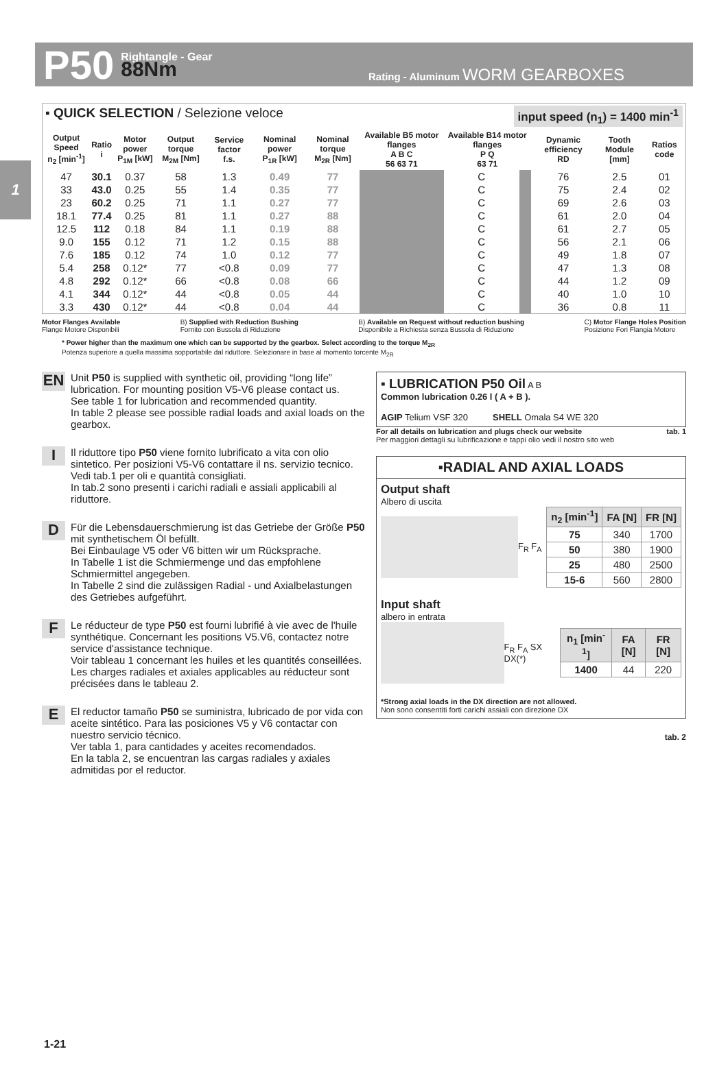P50 Rightangle - Gear
88Nm Rating - Aluminum WORM GEARBOXES
1
▪ QUICK SELECTION / Selezione veloce input speed (n<sub>1</sub>) = 1400 min<sup>-1</sup>
| Output Speed n<sub>2</sub> [min<sup>-1</sup>] | Ratio i | Motor power P<sub>1M</sub> [kW] | Output torque M<sub>2M</sub> [Nm] | Service factor f.s. | Nominal power P<sub>1R</sub> [kW] | Nominal torque M<sub>2R</sub> [Nm] | Available B5 motor flanges A B C 56 63 71 | | | Available B14 motor flanges P Q 63 71 | | Dynamic efficiency RD | Tooth Module [mm] | Ratios code |
| --- | --- | --- | --- | --- | --- | --- | --- | --- | --- | --- | --- | --- | --- | --- |
| 47 | 30.1 | 0.37 | 58 | 1.3 | 0.49 | 77 | | | | C | | 76 | 2.5 | 01 |
| 33 | 43.0 | 0.25 | 55 | 1.4 | 0.35 | 77 | | | | C | | 75 | 2.4 | 02 |
| 23 | 60.2 | 0.25 | 71 | 1.1 | 0.27 | 77 | | | | C | | 69 | 2.6 | 03 |
| 18.1 | 77.4 | 0.25 | 81 | 1.1 | 0.27 | 88 | | | | C | | 61 | 2.0 | 04 |
| 12.5 | 112 | 0.18 | 84 | 1.1 | 0.19 | 88 | | | | C | | 61 | 2.7 | 05 |
| 9.0 | 155 | 0.12 | 71 | 1.2 | 0.15 | 88 | | | | C | | 56 | 2.1 | 06 |
| 7.6 | 185 | 0.12 | 74 | 1.0 | 0.12 | 77 | | | | C | | 49 | 1.8 | 07 |
| 5.4 | 258 | 0.12* | 77 | <0.8 | 0.09 | 77 | | | | C | | 47 | 1.3 | 08 |
| 4.8 | 292 | 0.12* | 66 | <0.8 | 0.08 | 66 | | | | C | | 44 | 1.2 | 09 |
| 4.1 | 344 | 0.12* | 44 | <0.8 | 0.05 | 44 | | | | C | | 40 | 1.0 | 10 |
| 3.3 | 430 | 0.12* | 44 | <0.8 | 0.04 | 44 | | | | C | | 36 | 0.8 | 11 |
Motor Flanges Available
Flange Motore Disponibili B) Supplied with Reduction Bushing
Fornito con Bussola di Riduzione B) Available on Request without reduction bushing
Disponibile a Richiesta senza Bussola di Riduzione C) Motor Flange Holes Position
Posizione Fori Flangia Motore
* Power higher than the maximum one which can be supported by the gearbox. Select according to the torque M<sub>2R</sub>
Potenza superiore a quella massima sopportabile dal riduttore. Selezionare in base al momento torcente M<sub>2R</sub>
EN Unit P50 is supplied with synthetic oil, providing “long life” lubrication. For mounting position V5-V6 please contact us.
See table 1 for lubrication and recommended quantity.
In table 2 please see possible radial loads and axial loads on the gearbox.
I Il riduttore tipo P50 viene fornito lubrificato a vita con olio sintetico. Per posizioni V5-V6 contattare il ns. servizio tecnico.
Vedi tab.1 per oli e quantità consigliati.
In tab.2 sono presenti i carichi radiali e assiali applicabili al riduttore.
D Für die Lebensdauerschmierung ist das Getriebe der Größe P50 mit synthetischem Öl befüllt.
Bei Einbaulage V5 oder V6 bitten wir um Rücksprache.
In Tabelle 1 ist die Schmiermenge und das empfohlene Schmiermittel angegeben.
In Tabelle 2 sind die zulässigen Radial - und Axialbelastungen des Getriebes aufgeführt.
F Le réducteur de type P50 est fourni lubrifié à vie avec de l'huile synthétique. Concernant les positions V5.V6, contactez notre service d'assistance technique.
Voir tableau 1 concernant les huiles et les quantités conseillées.
Les charges radiales et axiales applicables au réducteur sont précisées dans le tableau 2.
E El reductor tamaño P50 se suministra, lubricado de por vida con aceite sintético. Para las posiciones V5 y V6 contactar con nuestro servicio técnico.
Ver tabla 1, para cantidades y aceites recomendados.
En la tabla 2, se encuentran las cargas radiales y axiales admitidas por el reductor.
▪ LUBRICATION P50 Oil A B
Common lubrication 0.26 l ( A + B ).
AGIP Telium VSF 320 SHELL Omala S4 WE 320
For all details on lubrication and plugs check our website tab. 1
Per maggiori dettagli su lubrificazione e tappi olio vedi il nostro sito web
▪RADIAL AND AXIAL LOADS
Output shaft
Albero di uscita
F<sub>R</sub> F<sub>A</sub>
| n<sub>2</sub> [min<sup>-1</sup>] | FA [N] | FR [N] |
| --- | --- | --- |
| 75 | 340 | 1700 |
| 50 | 380 | 1900 |
| 25 | 480 | 2500 |
| 15-6 | 560 | 2800 |
Input shaft
albero in entrata
F<sub>R</sub> F<sub>A</sub> SX DX(*)
| n<sub>1</sub> [min<sup>-1</sup>] | FA [N] | FR [N] |
| --- | --- | --- |
| 1400 | 44 | 220 |
*Strong axial loads in the DX direction are not allowed.
Non sono consentiti forti carichi assiali con direzione DX
tab. 2
1-21